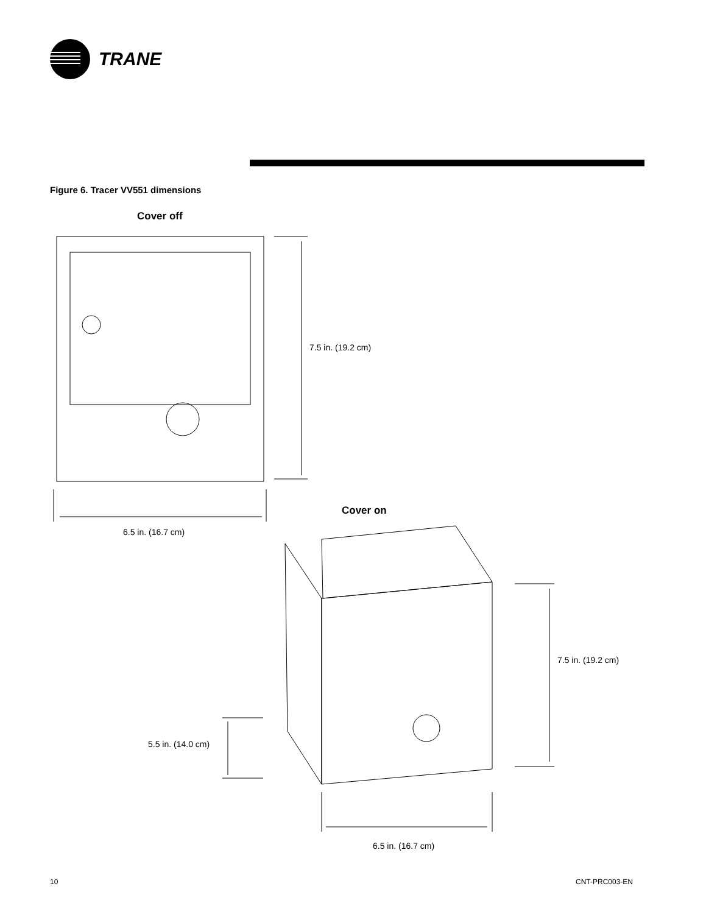TRANE
Figure 6. Tracer VV551 dimensions
Cover off
7.5 in. (19.2 cm)
6.5 in. (16.7 cm)
Cover on
7.5 in. (19.2 cm)
5.5 in. (14.0 cm)
6.5 in. (16.7 cm)
10 CNT-PRC003-EN